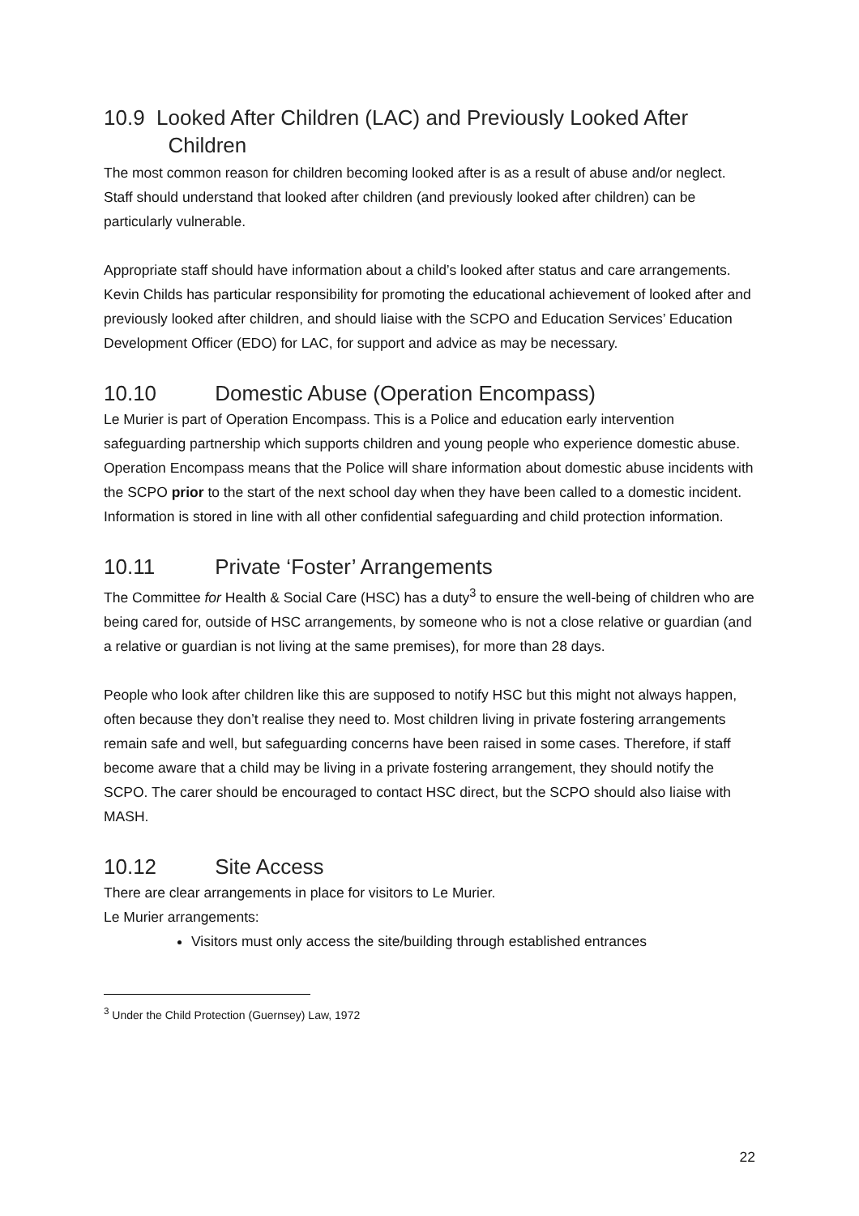10.9 Looked After Children (LAC) and Previously Looked After
Children
The most common reason for children becoming looked after is as a result of abuse and/or neglect. Staff should understand that looked after children (and previously looked after children) can be particularly vulnerable.
Appropriate staff should have information about a child’s looked after status and care arrangements. Kevin Childs has particular responsibility for promoting the educational achievement of looked after and previously looked after children, and should liaise with the SCPO and Education Services’ Education Development Officer (EDO) for LAC, for support and advice as may be necessary.
10.10 Domestic Abuse (Operation Encompass)
Le Murier is part of Operation Encompass. This is a Police and education early intervention safeguarding partnership which supports children and young people who experience domestic abuse. Operation Encompass means that the Police will share information about domestic abuse incidents with the SCPO prior to the start of the next school day when they have been called to a domestic incident. Information is stored in line with all other confidential safeguarding and child protection information.
10.11 Private ‘Foster’ Arrangements
The Committee for Health & Social Care (HSC) has a duty<sup>3</sup> to ensure the well-being of children who are being cared for, outside of HSC arrangements, by someone who is not a close relative or guardian (and a relative or guardian is not living at the same premises), for more than 28 days.
People who look after children like this are supposed to notify HSC but this might not always happen, often because they don’t realise they need to. Most children living in private fostering arrangements remain safe and well, but safeguarding concerns have been raised in some cases. Therefore, if staff become aware that a child may be living in a private fostering arrangement, they should notify the SCPO. The carer should be encouraged to contact HSC direct, but the SCPO should also liaise with MASH.
10.12 Site Access
There are clear arrangements in place for visitors to Le Murier.
Le Murier arrangements:
Visitors must only access the site/building through established entrances
<sup>3</sup> Under the Child Protection (Guernsey) Law, 1972
22